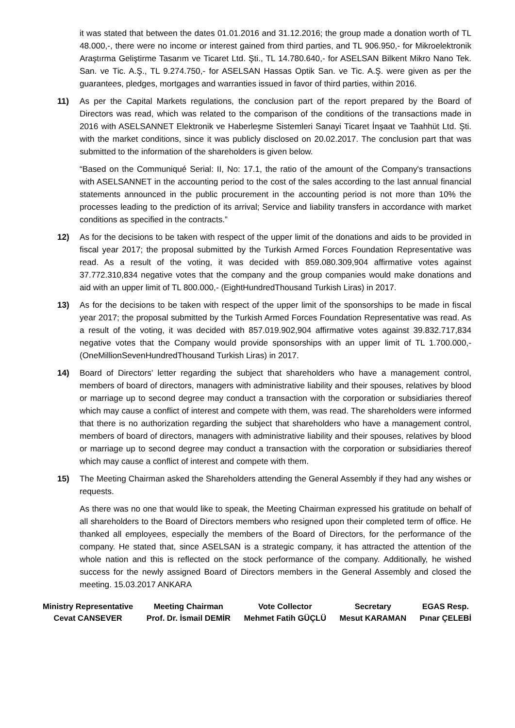it was stated that between the dates 01.01.2016 and 31.12.2016; the group made a donation worth of TL 48.000,-, there were no income or interest gained from third parties, and TL 906.950,- for Mikroelektronik Araştırma Geliştirme Tasarım ve Ticaret Ltd. Şti., TL 14.780.640,- for ASELSAN Bilkent Mikro Nano Tek. San. ve Tic. A.Ş., TL 9.274.750,- for ASELSAN Hassas Optik San. ve Tic. A.Ş. were given as per the guarantees, pledges, mortgages and warranties issued in favor of third parties, within 2016.
11) As per the Capital Markets regulations, the conclusion part of the report prepared by the Board of Directors was read, which was related to the comparison of the conditions of the transactions made in 2016 with ASELSANNET Elektronik ve Haberleşme Sistemleri Sanayi Ticaret İnşaat ve Taahhüt Ltd. Şti. with the market conditions, since it was publicly disclosed on 20.02.2017. The conclusion part that was submitted to the information of the shareholders is given below.
“Based on the Communiqué Serial: II, No: 17.1, the ratio of the amount of the Company's transactions with ASELSANNET in the accounting period to the cost of the sales according to the last annual financial statements announced in the public procurement in the accounting period is not more than 10% the processes leading to the prediction of its arrival; Service and liability transfers in accordance with market conditions as specified in the contracts.”
12) As for the decisions to be taken with respect of the upper limit of the donations and aids to be provided in fiscal year 2017; the proposal submitted by the Turkish Armed Forces Foundation Representative was read. As a result of the voting, it was decided with 859.080.309,904 affirmative votes against 37.772.310,834 negative votes that the company and the group companies would make donations and aid with an upper limit of TL 800.000,- (EightHundredThousand Turkish Liras) in 2017.
13) As for the decisions to be taken with respect of the upper limit of the sponsorships to be made in fiscal year 2017; the proposal submitted by the Turkish Armed Forces Foundation Representative was read. As a result of the voting, it was decided with 857.019.902,904 affirmative votes against 39.832.717,834 negative votes that the Company would provide sponsorships with an upper limit of TL 1.700.000,- (OneMillionSevenHundredThousand Turkish Liras) in 2017.
14) Board of Directors’ letter regarding the subject that shareholders who have a management control, members of board of directors, managers with administrative liability and their spouses, relatives by blood or marriage up to second degree may conduct a transaction with the corporation or subsidiaries thereof which may cause a conflict of interest and compete with them, was read. The shareholders were informed that there is no authorization regarding the subject that shareholders who have a management control, members of board of directors, managers with administrative liability and their spouses, relatives by blood or marriage up to second degree may conduct a transaction with the corporation or subsidiaries thereof which may cause a conflict of interest and compete with them.
15) The Meeting Chairman asked the Shareholders attending the General Assembly if they had any wishes or requests.
As there was no one that would like to speak, the Meeting Chairman expressed his gratitude on behalf of all shareholders to the Board of Directors members who resigned upon their completed term of office. He thanked all employees, especially the members of the Board of Directors, for the performance of the company. He stated that, since ASELSAN is a strategic company, it has attracted the attention of the whole nation and this is reflected on the stock performance of the company. Additionally, he wished success for the newly assigned Board of Directors members in the General Assembly and closed the meeting. 15.03.2017 ANKARA
Ministry Representative
Cevat CANSEVER
Meeting Chairman
Prof. Dr. İsmail DEMİR
Vote Collector
Mehmet Fatih GÜÇLÜ
Secretary
Mesut KARAMAN
EGAS Resp.
Pınar ÇELEBİ